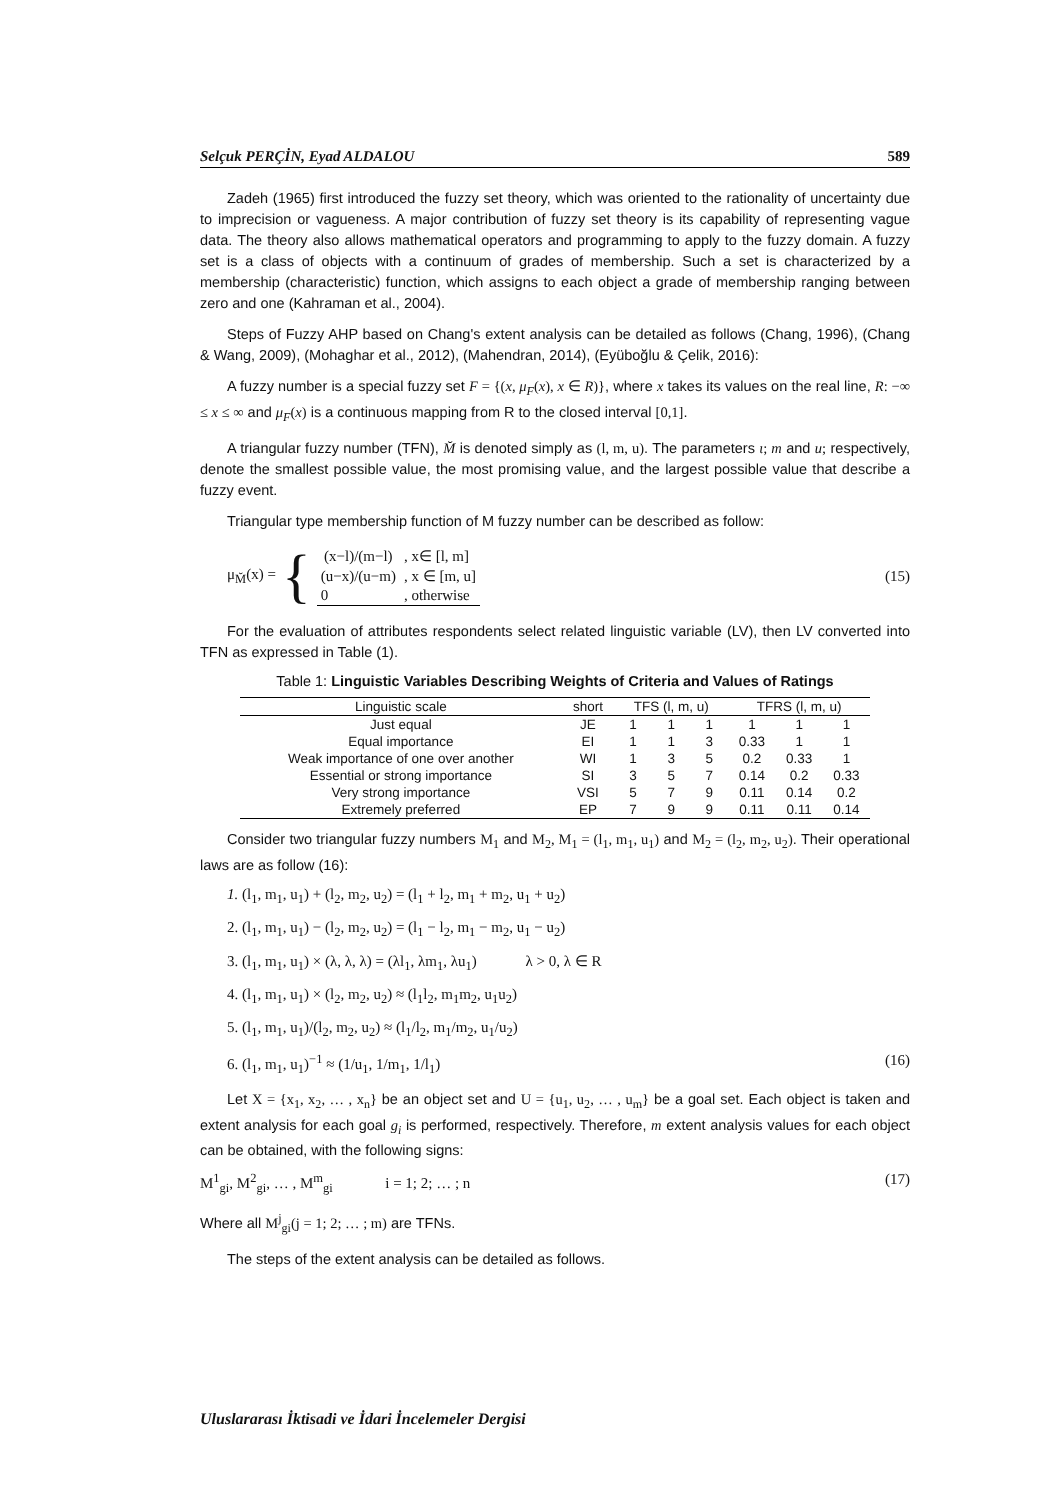Selçuk PERÇİN, Eyad ALDALOU 589
Zadeh (1965) first introduced the fuzzy set theory, which was oriented to the rationality of uncertainty due to imprecision or vagueness. A major contribution of fuzzy set theory is its capability of representing vague data. The theory also allows mathematical operators and programming to apply to the fuzzy domain. A fuzzy set is a class of objects with a continuum of grades of membership. Such a set is characterized by a membership (characteristic) function, which assigns to each object a grade of membership ranging between zero and one (Kahraman et al., 2004).
Steps of Fuzzy AHP based on Chang's extent analysis can be detailed as follows (Chang, 1996), (Chang & Wang, 2009), (Mohaghar et al., 2012), (Mahendran, 2014), (Eyüboğlu & Çelik, 2016):
A fuzzy number is a special fuzzy set F = {(x, μ<sub>F</sub>(x), x ∈ R)}, where x takes its values on the real line, R: −∞ ≤ x ≤ ∞ and μ<sub>F</sub>(x) is a continuous mapping from R to the closed interval [0,1].
A triangular fuzzy number (TFN), M̆ is denoted simply as (l, m, u). The parameters ι; m and u; respectively, denote the smallest possible value, the most promising value, and the largest possible value that describe a fuzzy event.
Triangular type membership function of M fuzzy number can be described as follow:
μ<sub>M̆</sub>(x) = {
| (x−l)/(m−l) | , x∈ [l, m] |
| (u−x)/(u−m) | , x ∈ [m, u] |
| 0 | , otherwise |
(15)
For the evaluation of attributes respondents select related linguistic variable (LV), then LV converted into TFN as expressed in Table (1).
Table 1: Linguistic Variables Describing Weights of Criteria and Values of Ratings
| Linguistic scale | short | TFS (l, m, u) | | | TFRS (l, m, u) | | |
| --- | --- | --- | --- | --- | --- | --- | --- |
| Just equal | JE | 1 | 1 | 1 | 1 | 1 | 1 |
| Equal importance | EI | 1 | 1 | 3 | 0.33 | 1 | 1 |
| Weak importance of one over another | WI | 1 | 3 | 5 | 0.2 | 0.33 | 1 |
| Essential or strong importance | SI | 3 | 5 | 7 | 0.14 | 0.2 | 0.33 |
| Very strong importance | VSI | 5 | 7 | 9 | 0.11 | 0.14 | 0.2 |
| Extremely preferred | EP | 7 | 9 | 9 | 0.11 | 0.11 | 0.14 |
Consider two triangular fuzzy numbers M<sub>1</sub> and M<sub>2</sub>, M<sub>1</sub> = (l<sub>1</sub>, m<sub>1</sub>, u<sub>1</sub>) and M<sub>2</sub> = (l<sub>2</sub>, m<sub>2</sub>, u<sub>2</sub>). Their operational laws are as follow (16):
1. (l<sub>1</sub>, m<sub>1</sub>, u<sub>1</sub>) + (l<sub>2</sub>, m<sub>2</sub>, u<sub>2</sub>) = (l<sub>1</sub> + l<sub>2</sub>, m<sub>1</sub> + m<sub>2</sub>, u<sub>1</sub> + u<sub>2</sub>)
2. (l<sub>1</sub>, m<sub>1</sub>, u<sub>1</sub>) − (l<sub>2</sub>, m<sub>2</sub>, u<sub>2</sub>) = (l<sub>1</sub> − l<sub>2</sub>, m<sub>1</sub> − m<sub>2</sub>, u<sub>1</sub> − u<sub>2</sub>)
3. (l<sub>1</sub>, m<sub>1</sub>, u<sub>1</sub>) × (λ, λ, λ) = (λl<sub>1</sub>, λm<sub>1</sub>, λu<sub>1</sub>) λ > 0, λ ∈ R
4. (l<sub>1</sub>, m<sub>1</sub>, u<sub>1</sub>) × (l<sub>2</sub>, m<sub>2</sub>, u<sub>2</sub>) ≈ (l<sub>1</sub>l<sub>2</sub>, m<sub>1</sub>m<sub>2</sub>, u<sub>1</sub>u<sub>2</sub>)
5. (l<sub>1</sub>, m<sub>1</sub>, u<sub>1</sub>)/(l<sub>2</sub>, m<sub>2</sub>, u<sub>2</sub>) ≈ (l<sub>1</sub>/l<sub>2</sub>, m<sub>1</sub>/m<sub>2</sub>, u<sub>1</sub>/u<sub>2</sub>)
6. (l<sub>1</sub>, m<sub>1</sub>, u<sub>1</sub>)<sup>−1</sup> ≈ (1/u<sub>1</sub>, 1/m<sub>1</sub>, 1/l<sub>1</sub>) (16)
Let X = {x<sub>1</sub>, x<sub>2</sub>, … , x<sub>n</sub>} be an object set and U = {u<sub>1</sub>, u<sub>2</sub>, … , u<sub>m</sub>} be a goal set. Each object is taken and extent analysis for each goal g<sub>i</sub> is performed, respectively. Therefore, m extent analysis values for each object can be obtained, with the following signs:
M<sup>1</sup><sub>gi</sub>, M<sup>2</sup><sub>gi</sub>, … , M<sup>m</sup><sub>gi</sub> i = 1; 2; … ; n (17)
Where all M<sup>j</sup><sub>gi</sub>(j = 1; 2; … ; m) are TFNs.
The steps of the extent analysis can be detailed as follows.
Uluslararası İktisadi ve İdari İncelemeler Dergisi